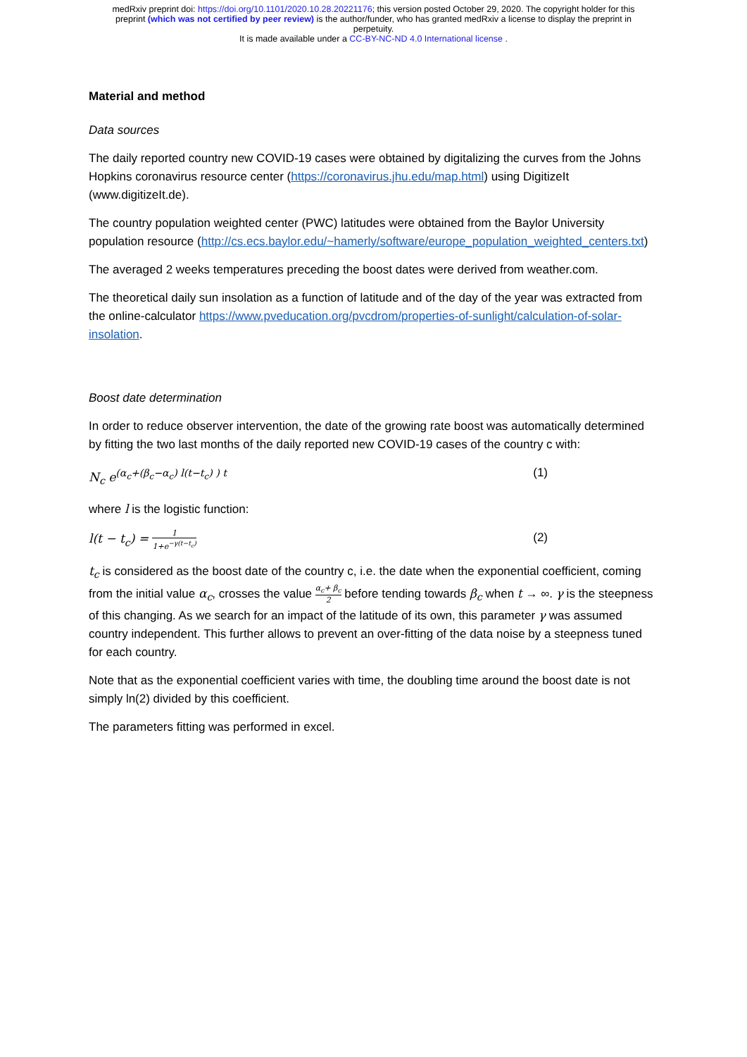medRxiv preprint doi: https://doi.org/10.1101/2020.10.28.20221176; this version posted October 29, 2020. The copyright holder for this
preprint (which was not certified by peer review) is the author/funder, who has granted medRxiv a license to display the preprint in
perpetuity.
It is made available under a CC-BY-NC-ND 4.0 International license .
Material and method
Data sources
The daily reported country new COVID-19 cases were obtained by digitalizing the curves from the Johns Hopkins coronavirus resource center (https://coronavirus.jhu.edu/map.html) using DigitizeIt (www.digitizeIt.de).
The country population weighted center (PWC) latitudes were obtained from the Baylor University population resource (http://cs.ecs.baylor.edu/~hamerly/software/europe_population_weighted_centers.txt)
The averaged 2 weeks temperatures preceding the boost dates were derived from weather.com.
The theoretical daily sun insolation as a function of latitude and of the day of the year was extracted from the online-calculator https://www.pveducation.org/pvcdrom/properties-of-sunlight/calculation-of-solar-insolation.
Boost date determination
In order to reduce observer intervention, the date of the growing rate boost was automatically determined by fitting the two last months of the daily reported new COVID-19 cases of the country c with:
N<sub>c</sub> e<sup>(α<sub>c</sub>+(β<sub>c</sub>−α<sub>c</sub>) l(t−t<sub>c</sub>) ) t</sup> (1)
where l is the logistic function:
l(t − t<sub>c</sub>) = 1 1+e<sup>−γ(t−t<sub>c</sub>)</sup> (2)
t<sub>c</sub> is considered as the boost date of the country c, i.e. the date when the exponential coefficient, coming from the initial value α<sub>c</sub>, crosses the value α<sub>c</sub>+ β<sub>c</sub> 2 before tending towards β<sub>c</sub> when t → ∞. γ is the steepness of this changing. As we search for an impact of the latitude of its own, this parameter γ was assumed country independent. This further allows to prevent an over-fitting of the data noise by a steepness tuned for each country.
Note that as the exponential coefficient varies with time, the doubling time around the boost date is not simply ln(2) divided by this coefficient.
The parameters fitting was performed in excel.